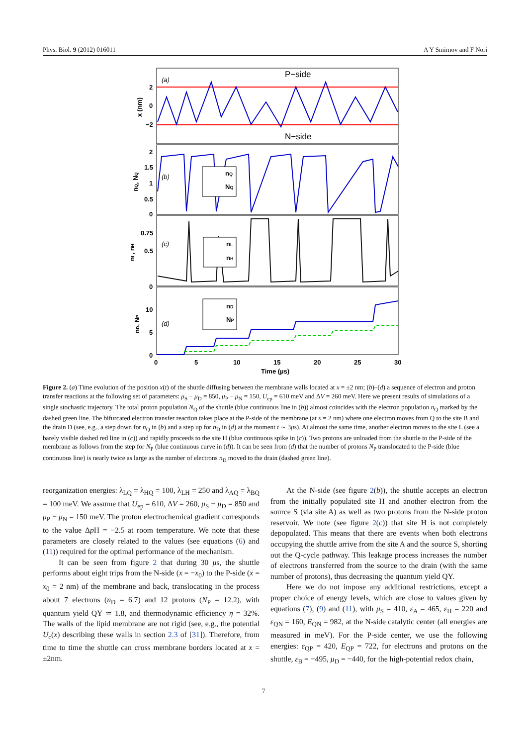Phys. Biol. 9 (2012) 016011 A Y Smirnov and F Nori
P−side
N−side
(a)
(b)
(c)
(d)
2
0
−2
2
1.5
1
0.5
0
0.75
0.5
0
10
5
0
0
5
10
15
20
25
30
Time (µs)
x (nm)
nQ, NQ
nL, nH
nD, NP
nQ
NQ
nL
nH
nD
NP
Figure 2. (a) Time evolution of the position x(t) of the shuttle diffusing between the membrane walls located at x = ±2 nm; (b)–(d) a sequence of electron and proton transfer reactions at the following set of parameters: μ<sub>S</sub> − μ<sub>D</sub> = 850, μ<sub>P</sub> − μ<sub>N</sub> = 150, U<sub>ep</sub> = 610 meV and ΔV = 260 meV. Here we present results of simulations of a single stochastic trajectory. The total proton population N<sub>Q</sub> of the shuttle (blue continuous line in (b)) almost coincides with the electron population n<sub>Q</sub> marked by the dashed green line. The bifurcated electron transfer reaction takes place at the P-side of the membrane (at x = 2 nm) where one electron moves from Q to the site B and the drain D (see, e.g., a step down for n<sub>Q</sub> in (b) and a step up for n<sub>D</sub> in (d) at the moment t ∼ 3μs). At almost the same time, another electron moves to the site L (see a barely visible dashed red line in (c)) and rapidly proceeds to the site H (blue continuous spike in (c)). Two protons are unloaded from the shuttle to the P-side of the membrane as follows from the step for N<sub>P</sub> (blue continuous curve in (d)). It can be seen from (d) that the number of protons N<sub>P</sub> translocated to the P-side (blue continuous line) is nearly twice as large as the number of electrons n<sub>D</sub> moved to the drain (dashed green line).
reorganization energies: λ<sub>LQ</sub> = λ<sub>HQ</sub> = 100, λ<sub>LH</sub> = 250 and λ<sub>AQ</sub> = λ<sub>BQ</sub> = 100 meV. We assume that U<sub>ep</sub> = 610, ΔV = 260, μ<sub>S</sub> − μ<sub>D</sub> = 850 and μ<sub>P</sub> − μ<sub>N</sub> = 150 meV. The proton electrochemical gradient corresponds to the value Δp H = −2.5 at room temperature. We note that these parameters are closely related to the values (see equations (6) and (11)) required for the optimal performance of the mechanism.
It can be seen from figure 2 that during 30 μs, the shuttle performs about eight trips from the N-side (x = −x<sub>0</sub>) to the P-side (x = x<sub>0</sub> = 2 nm) of the membrane and back, translocating in the process about 7 electrons (n<sub>D</sub> = 6.7) and 12 protons (N<sub>P</sub> = 12.2), with quantum yield QY ≃ 1.8, and thermodynamic efficiency η = 32%. The walls of the lipid membrane are not rigid (see, e.g., the potential U<sub>c</sub>(x) describing these walls in section 2.3 of [31]). Therefore, from time to time the shuttle can cross membrane borders located at x = ±2nm.
At the N-side (see figure 2(b)), the shuttle accepts an electron from the initially populated site H and another electron from the source S (via site A) as well as two protons from the N-side proton reservoir. We note (see figure 2(c)) that site H is not completely depopulated. This means that there are events when both electrons occupying the shuttle arrive from the site A and the source S, shorting out the Q-cycle pathway. This leakage process increases the number of electrons transferred from the source to the drain (with the same number of protons), thus decreasing the quantum yield QY.
Here we do not impose any additional restrictions, except a proper choice of energy levels, which are close to values given by equations (7), (9) and (11), with μ<sub>S</sub> = 410, ε<sub>A</sub> = 465, ε<sub>H</sub> = 220 and ε<sub>QN</sub> = 160, E<sub>QN</sub> = 982, at the N-side catalytic center (all energies are measured in meV). For the P-side center, we use the following energies: ε<sub>QP</sub> = 420, E<sub>QP</sub> = 722, for electrons and protons on the shuttle, ε<sub>B</sub> = −495, μ<sub>D</sub> = −440, for the high-potential redox chain,
7